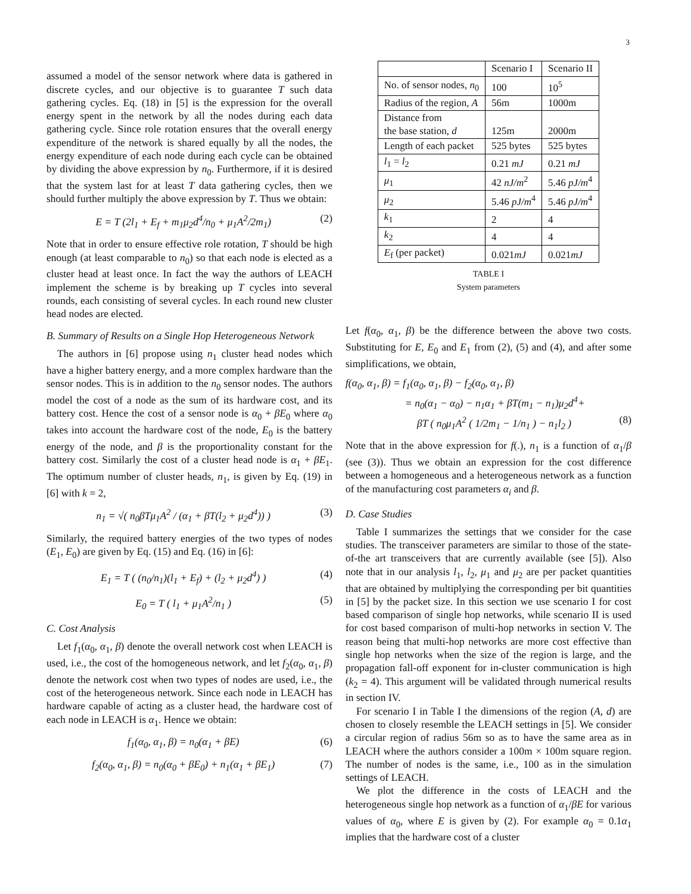3
assumed a model of the sensor network where data is gathered in discrete cycles, and our objective is to guarantee T such data gathering cycles. Eq. (18) in [5] is the expression for the overall energy spent in the network by all the nodes during each data gathering cycle. Since role rotation ensures that the overall energy expenditure of the network is shared equally by all the nodes, the energy expenditure of each node during each cycle can be obtained by dividing the above expression by n<sub>0</sub>. Furthermore, if it is desired that the system last for at least T data gathering cycles, then we should further multiply the above expression by T. Thus we obtain:
E = T (2l<sub>1</sub> + E<sub>f</sub> + m<sub>1</sub>μ<sub>2</sub>d<sup>4</sup>/n<sub>0</sub> + μ<sub>1</sub>A<sup>2</sup>/2m<sub>1</sub>) (2)
Note that in order to ensure effective role rotation, T should be high enough (at least comparable to n<sub>0</sub>) so that each node is elected as a cluster head at least once. In fact the way the authors of LEACH implement the scheme is by breaking up T cycles into several rounds, each consisting of several cycles. In each round new cluster head nodes are elected.
B. Summary of Results on a Single Hop Heterogeneous Network
The authors in [6] propose using n<sub>1</sub> cluster head nodes which have a higher battery energy, and a more complex hardware than the sensor nodes. This is in addition to the n<sub>0</sub> sensor nodes. The authors model the cost of a node as the sum of its hardware cost, and its battery cost. Hence the cost of a sensor node is α<sub>0</sub> + βE<sub>0</sub> where α<sub>0</sub> takes into account the hardware cost of the node, E<sub>0</sub> is the battery energy of the node, and β is the proportionality constant for the battery cost. Similarly the cost of a cluster head node is α<sub>1</sub> + βE<sub>1</sub>. The optimum number of cluster heads, n<sub>1</sub>, is given by Eq. (19) in [6] with k = 2,
n<sub>1</sub> = √( n<sub>0</sub>βTμ<sub>1</sub>A<sup>2</sup> / (α<sub>1</sub> + βT(l<sub>2</sub> + μ<sub>2</sub>d<sup>4</sup>)) ) (3)
Similarly, the required battery energies of the two types of nodes (E<sub>1</sub>, E<sub>0</sub>) are given by Eq. (15) and Eq. (16) in [6]:
E<sub>1</sub> = T ( (n<sub>0</sub>/n<sub>1</sub>)(l<sub>1</sub> + E<sub>f</sub>) + (l<sub>2</sub> + μ<sub>2</sub>d<sup>4</sup>) ) (4)
E<sub>0</sub> = T ( l<sub>1</sub> + μ<sub>1</sub>A<sup>2</sup>/n<sub>1</sub> ) (5)
C. Cost Analysis
Let f<sub>1</sub>(α<sub>0</sub>, α<sub>1</sub>, β) denote the overall network cost when LEACH is used, i.e., the cost of the homogeneous network, and let f<sub>2</sub>(α<sub>0</sub>, α<sub>1</sub>, β) denote the network cost when two types of nodes are used, i.e., the cost of the heterogeneous network. Since each node in LEACH has hardware capable of acting as a cluster head, the hardware cost of each node in LEACH is α<sub>1</sub>. Hence we obtain:
f<sub>1</sub>(α<sub>0</sub>, α<sub>1</sub>, β) = n<sub>0</sub>(α<sub>1</sub> + βE) (6)
f<sub>2</sub>(α<sub>0</sub>, α<sub>1</sub>, β) = n<sub>0</sub>(α<sub>0</sub> + βE<sub>0</sub>) + n<sub>1</sub>(α<sub>1</sub> + βE<sub>1</sub>) (7)
| | Scenario I | Scenario II |
| --- | --- | --- |
| No. of sensor nodes, n<sub>0</sub> | 100 | 10<sup>5</sup> |
| Radius of the region, A | 56m | 1000m |
| Distance from the base station, d | 125m | 2000m |
| Length of each packet | 525 bytes | 525 bytes |
| l<sub>1</sub> = l<sub>2</sub> | 0.21 mJ | 0.21 mJ |
| μ<sub>1</sub> | 42 nJ/m<sup>2</sup> | 5.46 pJ/m<sup>4</sup> |
| μ<sub>2</sub> | 5.46 pJ/m<sup>4</sup> | 5.46 pJ/m<sup>4</sup> |
| k<sub>1</sub> | 2 | 4 |
| k<sub>2</sub> | 4 | 4 |
| E<sub>f</sub> (per packet) | 0.021 mJ | 0.021 mJ |
TABLE I
System parameters
Let f(α<sub>0</sub>, α<sub>1</sub>, β) be the difference between the above two costs. Substituting for E, E<sub>0</sub> and E<sub>1</sub> from (2), (5) and (4), and after some simplifications, we obtain,
f(α<sub>0</sub>, α<sub>1</sub>, β) = f<sub>1</sub>(α<sub>0</sub>, α<sub>1</sub>, β) − f<sub>2</sub>(α<sub>0</sub>, α<sub>1</sub>, β)
= n<sub>0</sub>(α<sub>1</sub> − α<sub>0</sub>) − n<sub>1</sub>α<sub>1</sub> + βT(m<sub>1</sub> − n<sub>1</sub>)μ<sub>2</sub>d<sup>4</sup>+
βT ( n<sub>0</sub>μ<sub>1</sub>A<sup>2</sup> ( 1/2m<sub>1</sub> − 1/n<sub>1</sub> ) − n<sub>1</sub>l<sub>2</sub> ) (8)
Note that in the above expression for f(.), n<sub>1</sub> is a function of α<sub>1</sub>/β (see (3)). Thus we obtain an expression for the cost difference between a homogeneous and a heterogeneous network as a function of the manufacturing cost parameters α<sub>i</sub> and β.
D. Case Studies
Table I summarizes the settings that we consider for the case studies. The transceiver parameters are similar to those of the state-of-the art transceivers that are currently available (see [5]). Also note that in our analysis l<sub>1</sub>, l<sub>2</sub>, μ<sub>1</sub> and μ<sub>2</sub> are per packet quantities that are obtained by multiplying the corresponding per bit quantities in [5] by the packet size. In this section we use scenario I for cost based comparison of single hop networks, while scenario II is used for cost based comparison of multi-hop networks in section V. The reason being that multi-hop networks are more cost effective than single hop networks when the size of the region is large, and the propagation fall-off exponent for in-cluster communication is high (k<sub>2</sub> = 4). This argument will be validated through numerical results in section IV.
For scenario I in Table I the dimensions of the region (A, d) are chosen to closely resemble the LEACH settings in [5]. We consider a circular region of radius 56m so as to have the same area as in LEACH where the authors consider a 100m × 100m square region. The number of nodes is the same, i.e., 100 as in the simulation settings of LEACH.
We plot the difference in the costs of LEACH and the heterogeneous single hop network as a function of α<sub>1</sub>/βE for various values of α<sub>0</sub>, where E is given by (2). For example α<sub>0</sub> = 0.1α<sub>1</sub> implies that the hardware cost of a cluster